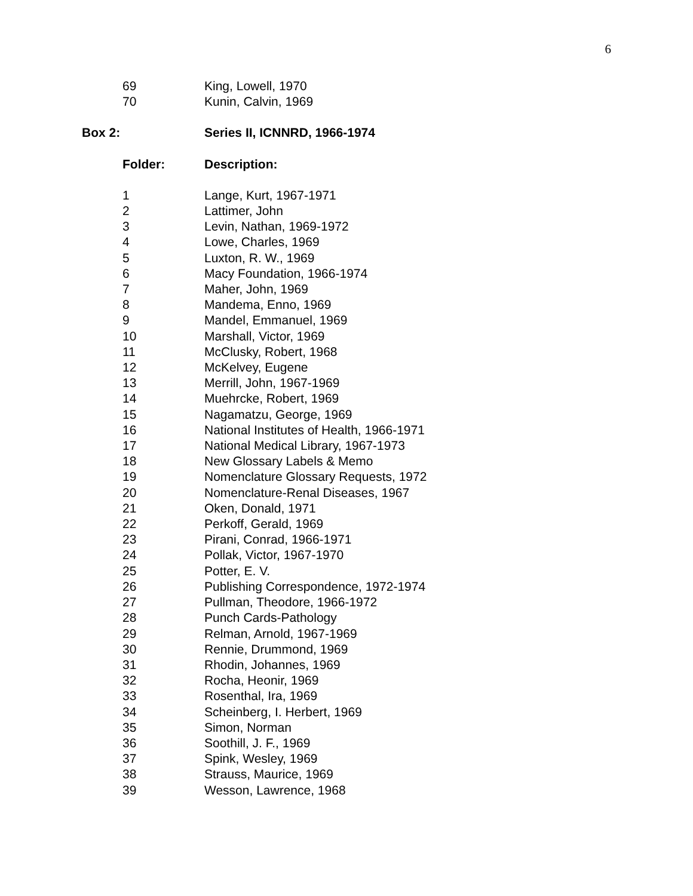6
| 69 | King, Lowell, 1970 |
| 70 | Kunin, Calvin, 1969 |
| Box 2: | Series II, ICNNRD, 1966-1974 |
| --- | --- |
| Folder: | Description: |
| --- | --- |
| 1 | Lange, Kurt, 1967-1971 |
| 2 | Lattimer, John |
| 3 | Levin, Nathan, 1969-1972 |
| 4 | Lowe, Charles, 1969 |
| 5 | Luxton, R. W., 1969 |
| 6 | Macy Foundation, 1966-1974 |
| 7 | Maher, John, 1969 |
| 8 | Mandema, Enno, 1969 |
| 9 | Mandel, Emmanuel, 1969 |
| 10 | Marshall, Victor, 1969 |
| 11 | McClusky, Robert, 1968 |
| 12 | McKelvey, Eugene |
| 13 | Merrill, John, 1967-1969 |
| 14 | Muehrcke, Robert, 1969 |
| 15 | Nagamatzu, George, 1969 |
| 16 | National Institutes of Health, 1966-1971 |
| 17 | National Medical Library, 1967-1973 |
| 18 | New Glossary Labels & Memo |
| 19 | Nomenclature Glossary Requests, 1972 |
| 20 | Nomenclature-Renal Diseases, 1967 |
| 21 | Oken, Donald, 1971 |
| 22 | Perkoff, Gerald, 1969 |
| 23 | Pirani, Conrad, 1966-1971 |
| 24 | Pollak, Victor, 1967-1970 |
| 25 | Potter, E. V. |
| 26 | Publishing Correspondence, 1972-1974 |
| 27 | Pullman, Theodore, 1966-1972 |
| 28 | Punch Cards-Pathology |
| 29 | Relman, Arnold, 1967-1969 |
| 30 | Rennie, Drummond, 1969 |
| 31 | Rhodin, Johannes, 1969 |
| 32 | Rocha, Heonir, 1969 |
| 33 | Rosenthal, Ira, 1969 |
| 34 | Scheinberg, I. Herbert, 1969 |
| 35 | Simon, Norman |
| 36 | Soothill, J. F., 1969 |
| 37 | Spink, Wesley, 1969 |
| 38 | Strauss, Maurice, 1969 |
| 39 | Wesson, Lawrence, 1968 |